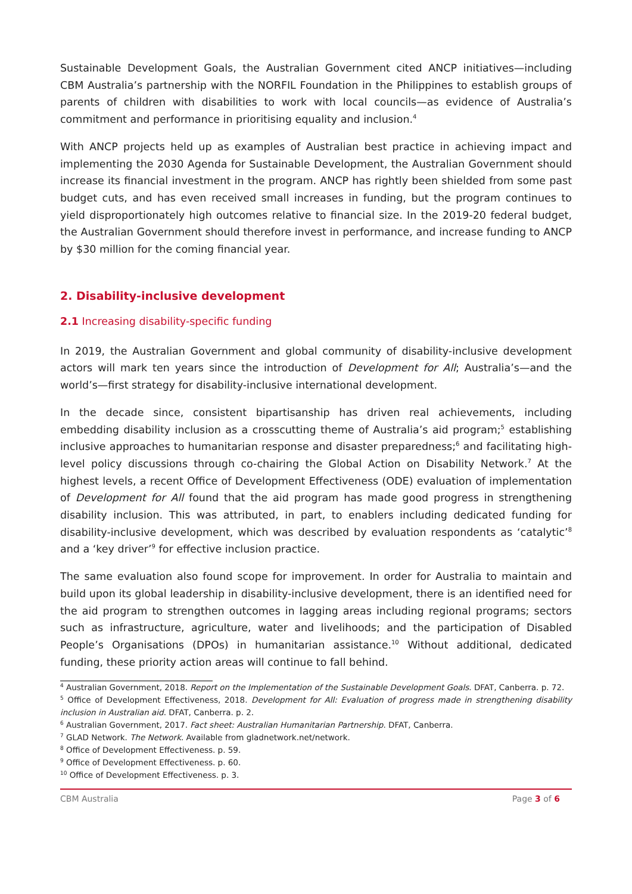Sustainable Development Goals, the Australian Government cited ANCP initiatives—including CBM Australia’s partnership with the NORFIL Foundation in the Philippines to establish groups of parents of children with disabilities to work with local councils—as evidence of Australia’s commitment and performance in prioritising equality and inclusion.<sup>4</sup>
With ANCP projects held up as examples of Australian best practice in achieving impact and implementing the 2030 Agenda for Sustainable Development, the Australian Government should increase its financial investment in the program. ANCP has rightly been shielded from some past budget cuts, and has even received small increases in funding, but the program continues to yield disproportionately high outcomes relative to financial size. In the 2019-20 federal budget, the Australian Government should therefore invest in performance, and increase funding to ANCP by $30 million for the coming financial year.
2. Disability-inclusive development
2.1 Increasing disability-specific funding
In 2019, the Australian Government and global community of disability-inclusive development actors will mark ten years since the introduction of Development for All; Australia’s—and the world’s—first strategy for disability-inclusive international development.
In the decade since, consistent bipartisanship has driven real achievements, including embedding disability inclusion as a crosscutting theme of Australia’s aid program;<sup>5</sup> establishing inclusive approaches to humanitarian response and disaster preparedness;<sup>6</sup> and facilitating high-level policy discussions through co-chairing the Global Action on Disability Network.<sup>7</sup> At the highest levels, a recent Office of Development Effectiveness (ODE) evaluation of implementation of Development for All found that the aid program has made good progress in strengthening disability inclusion. This was attributed, in part, to enablers including dedicated funding for disability-inclusive development, which was described by evaluation respondents as ‘catalytic’<sup>8</sup> and a ‘key driver’<sup>9</sup> for effective inclusion practice.
The same evaluation also found scope for improvement. In order for Australia to maintain and build upon its global leadership in disability-inclusive development, there is an identified need for the aid program to strengthen outcomes in lagging areas including regional programs; sectors such as infrastructure, agriculture, water and livelihoods; and the participation of Disabled People’s Organisations (DPOs) in humanitarian assistance.<sup>10</sup> Without additional, dedicated funding, these priority action areas will continue to fall behind.
<sup>4</sup> Australian Government, 2018. Report on the Implementation of the Sustainable Development Goals. DFAT, Canberra. p. 72.
<sup>5</sup> Office of Development Effectiveness, 2018. Development for All: Evaluation of progress made in strengthening disability inclusion in Australian aid. DFAT, Canberra. p. 2.
<sup>6</sup> Australian Government, 2017. Fact sheet: Australian Humanitarian Partnership. DFAT, Canberra.
<sup>7</sup> GLAD Network. The Network. Available from gladnetwork.net/network.
<sup>8</sup> Office of Development Effectiveness. p. 59.
<sup>9</sup> Office of Development Effectiveness. p. 60.
<sup>10</sup> Office of Development Effectiveness. p. 3.
CBM Australia Page 3 of 6